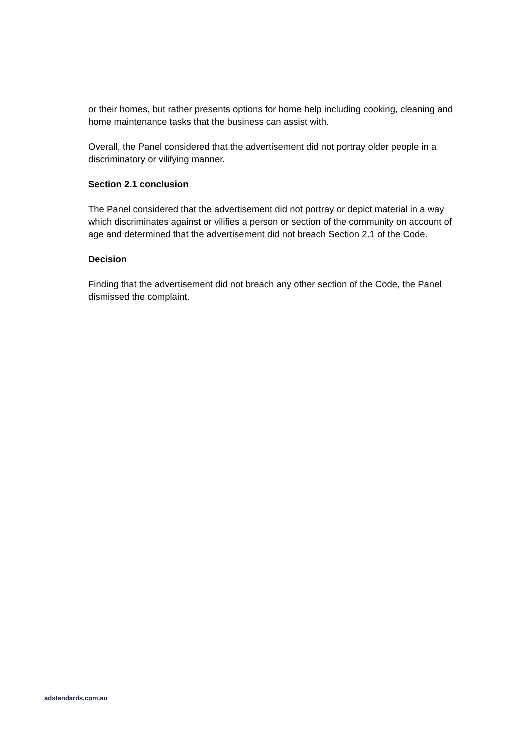or their homes, but rather presents options for home help including cooking, cleaning and home maintenance tasks that the business can assist with.
Overall, the Panel considered that the advertisement did not portray older people in a discriminatory or vilifying manner.
Section 2.1 conclusion
The Panel considered that the advertisement did not portray or depict material in a way which discriminates against or vilifies a person or section of the community on account of age and determined that the advertisement did not breach Section 2.1 of the Code.
Decision
Finding that the advertisement did not breach any other section of the Code, the Panel dismissed the complaint.
adstandards.com.au